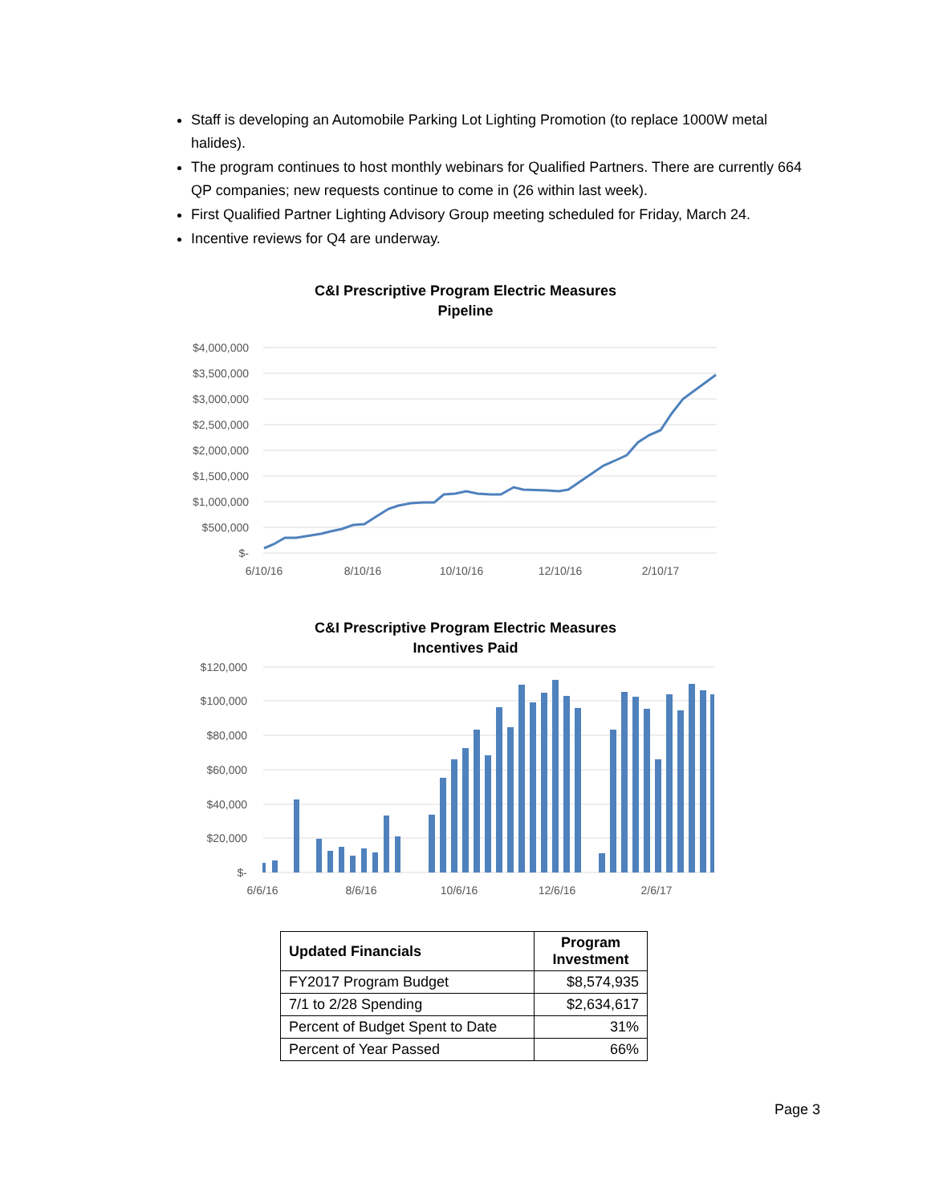Staff is developing an Automobile Parking Lot Lighting Promotion (to replace 1000W metal halides).
The program continues to host monthly webinars for Qualified Partners. There are currently 664 QP companies; new requests continue to come in (26 within last week).
First Qualified Partner Lighting Advisory Group meeting scheduled for Friday, March 24.
Incentive reviews for Q4 are underway.
C&I Prescriptive Program Electric Measures
Pipeline
$4,000,000
$3,500,000
$3,000,000
$2,500,000
$2,000,000
$1,500,000
$1,000,000
$500,000
$-
6/10/16
8/10/16
10/10/16
12/10/16
2/10/17
C&I Prescriptive Program Electric Measures
Incentives Paid
$120,000
$100,000
$80,000
$60,000
$40,000
$20,000
$-
6/6/16
8/6/16
10/6/16
12/6/16
2/6/17
| Updated Financials | Program Investment |
| --- | --- |
| FY2017 Program Budget | $8,574,935 |
| 7/1 to 2/28 Spending | $2,634,617 |
| Percent of Budget Spent to Date | 31% |
| Percent of Year Passed | 66% |
Page 3